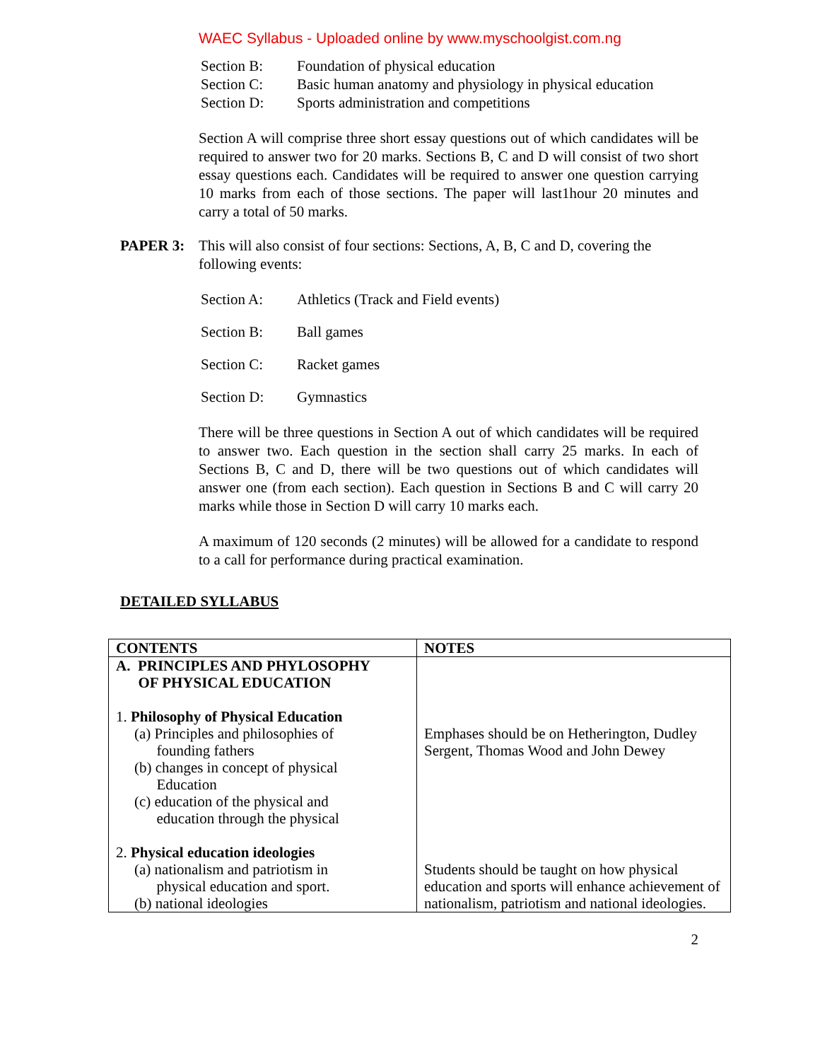WAEC Syllabus - Uploaded online by www.myschoolgist.com.ng
Section B: Foundation of physical education
Section C: Basic human anatomy and physiology in physical education
Section D: Sports administration and competitions
Section A will comprise three short essay questions out of which candidates will be required to answer two for 20 marks. Sections B, C and D will consist of two short essay questions each. Candidates will be required to answer one question carrying 10 marks from each of those sections. The paper will last1hour 20 minutes and carry a total of 50 marks.
PAPER 3: This will also consist of four sections: Sections, A, B, C and D, covering the following events:
Section A: Athletics (Track and Field events)
Section B: Ball games
Section C: Racket games
Section D: Gymnastics
There will be three questions in Section A out of which candidates will be required to answer two. Each question in the section shall carry 25 marks. In each of Sections B, C and D, there will be two questions out of which candidates will answer one (from each section). Each question in Sections B and C will carry 20 marks while those in Section D will carry 10 marks each.
A maximum of 120 seconds (2 minutes) will be allowed for a candidate to respond to a call for performance during practical examination.
DETAILED SYLLABUS
| CONTENTS | NOTES |
| --- | --- |
| A. PRINCIPLES AND PHYLOSOPHY OF PHYSICAL EDUCATION 1. Philosophy of Physical Education (a) Principles and philosophies of founding fathers (b) changes in concept of physical Education (c) education of the physical and education through the physical 2. Physical education ideologies (a) nationalism and patriotism in physical education and sport. (b) national ideologies | Emphases should be on Hetherington, Dudley Sergent, Thomas Wood and John Dewey Students should be taught on how physical education and sports will enhance achievement of nationalism, patriotism and national ideologies. |
2